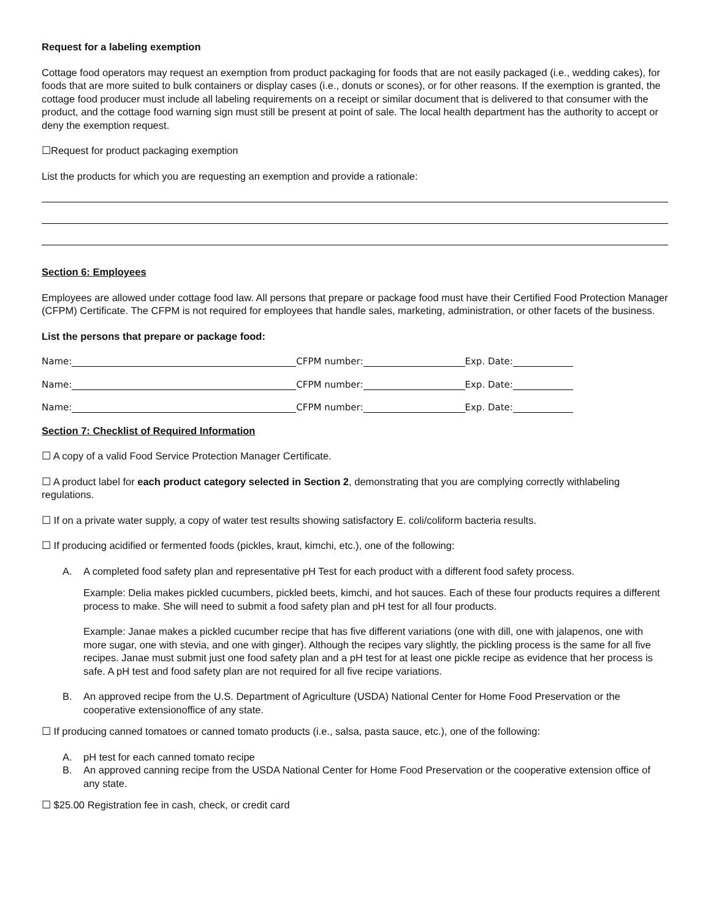Request for a labeling exemption
Cottage food operators may request an exemption from product packaging for foods that are not easily packaged (i.e., wedding cakes), for foods that are more suited to bulk containers or display cases (i.e., donuts or scones), or for other reasons. If the exemption is granted, the cottage food producer must include all labeling requirements on a receipt or similar document that is delivered to that consumer with the product, and the cottage food warning sign must still be present at point of sale. The local health department has the authority to accept or deny the exemption request.
☐Request for product packaging exemption
List the products for which you are requesting an exemption and provide a rationale:
Section 6: Employees
Employees are allowed under cottage food law. All persons that prepare or package food must have their Certified Food Protection Manager (CFPM) Certificate. The CFPM is not required for employees that handle sales, marketing, administration, or other facets of the business.
List the persons that prepare or package food:
Name: CFPM number: Exp. Date:
Name: CFPM number: Exp. Date:
Name: CFPM number: Exp. Date:
Section 7: Checklist of Required Information
☐ A copy of a valid Food Service Protection Manager Certificate.
☐ A product label for each product category selected in Section 2, demonstrating that you are complying correctly withlabeling regulations.
☐ If on a private water supply, a copy of water test results showing satisfactory E. coli/coliform bacteria results.
☐ If producing acidified or fermented foods (pickles, kraut, kimchi, etc.), one of the following:
A. A completed food safety plan and representative pH Test for each product with a different food safety process.
Example: Delia makes pickled cucumbers, pickled beets, kimchi, and hot sauces. Each of these four products requires a different process to make. She will need to submit a food safety plan and pH test for all four products.
Example: Janae makes a pickled cucumber recipe that has five different variations (one with dill, one with jalapenos, one with more sugar, one with stevia, and one with ginger). Although the recipes vary slightly, the pickling process is the same for all five recipes. Janae must submit just one food safety plan and a pH test for at least one pickle recipe as evidence that her process is safe. A pH test and food safety plan are not required for all five recipe variations.
B. An approved recipe from the U.S. Department of Agriculture (USDA) National Center for Home Food Preservation or the cooperative extensionoffice of any state.
☐ If producing canned tomatoes or canned tomato products (i.e., salsa, pasta sauce, etc.), one of the following:
A. pH test for each canned tomato recipe
B. An approved canning recipe from the USDA National Center for Home Food Preservation or the cooperative extension office of any state.
☐ $25.00 Registration fee in cash, check, or credit card